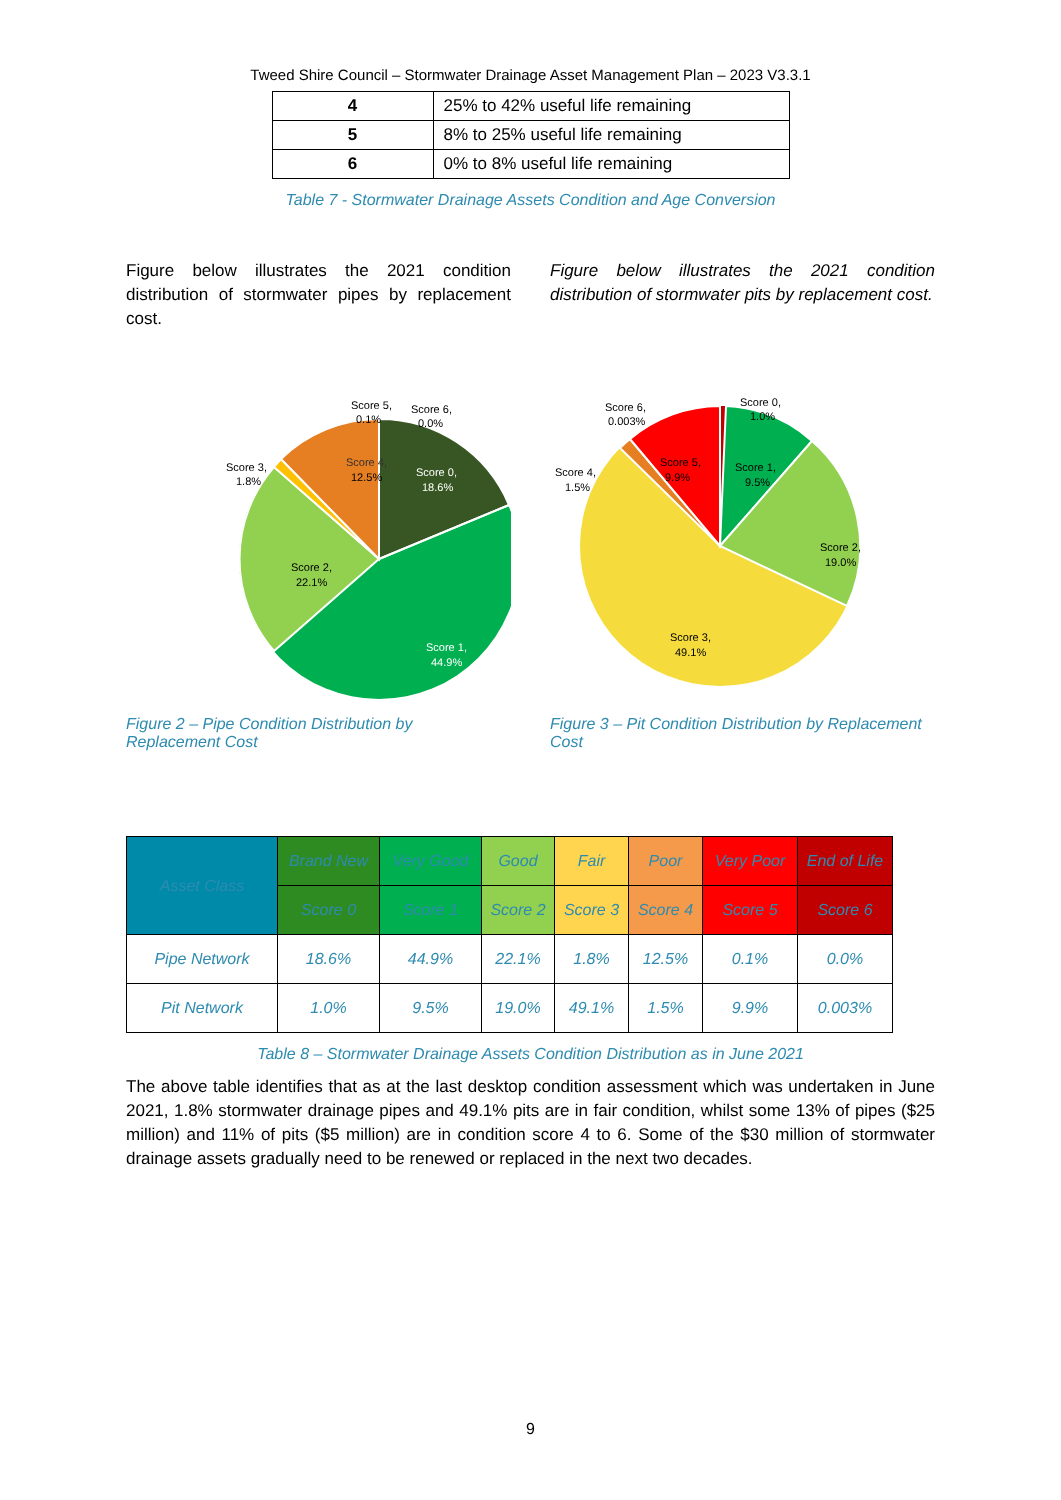Tweed Shire Council – Stormwater Drainage Asset Management Plan – 2023 V3.3.1
| 4 | 25% to 42% useful life remaining |
| 5 | 8% to 25% useful life remaining |
| 6 | 0% to 8% useful life remaining |
Table 7 - Stormwater Drainage Assets Condition and Age Conversion
Figure below illustrates the 2021 condition distribution of stormwater pipes by replacement cost.
Figure below illustrates the 2021 condition distribution of stormwater pits by replacement cost.
Score 5,
0.1%
Score 6,
0.0%
Score 3,
1.8%
Score 4,
12.5%
Score 0,
18.6%
Score 2,
22.1%
Score 1,
44.9%
Figure 2 – Pipe Condition Distribution by Replacement Cost
Score 6,
0.003%
Score 0,
1.0%
Score 4,
1.5%
Score 5,
9.9%
Score 1,
9.5%
Score 2,
19.0%
Score 3,
49.1%
Figure 3 – Pit Condition Distribution by Replacement Cost
| Asset Class | Brand New | Very Good | Good | Fair | Poor | Very Poor | End of Life |
| --- | --- | --- | --- | --- | --- | --- | --- |
| | Score 0 | Score 1 | Score 2 | Score 3 | Score 4 | Score 5 | Score 6 |
| Pipe Network | 18.6% | 44.9% | 22.1% | 1.8% | 12.5% | 0.1% | 0.0% |
| Pit Network | 1.0% | 9.5% | 19.0% | 49.1% | 1.5% | 9.9% | 0.003% |
Table 8 – Stormwater Drainage Assets Condition Distribution as in June 2021
The above table identifies that as at the last desktop condition assessment which was undertaken in June 2021, 1.8% stormwater drainage pipes and 49.1% pits are in fair condition, whilst some 13% of pipes ($25 million) and 11% of pits ($5 million) are in condition score 4 to 6. Some of the $30 million of stormwater drainage assets gradually need to be renewed or replaced in the next two decades.
9